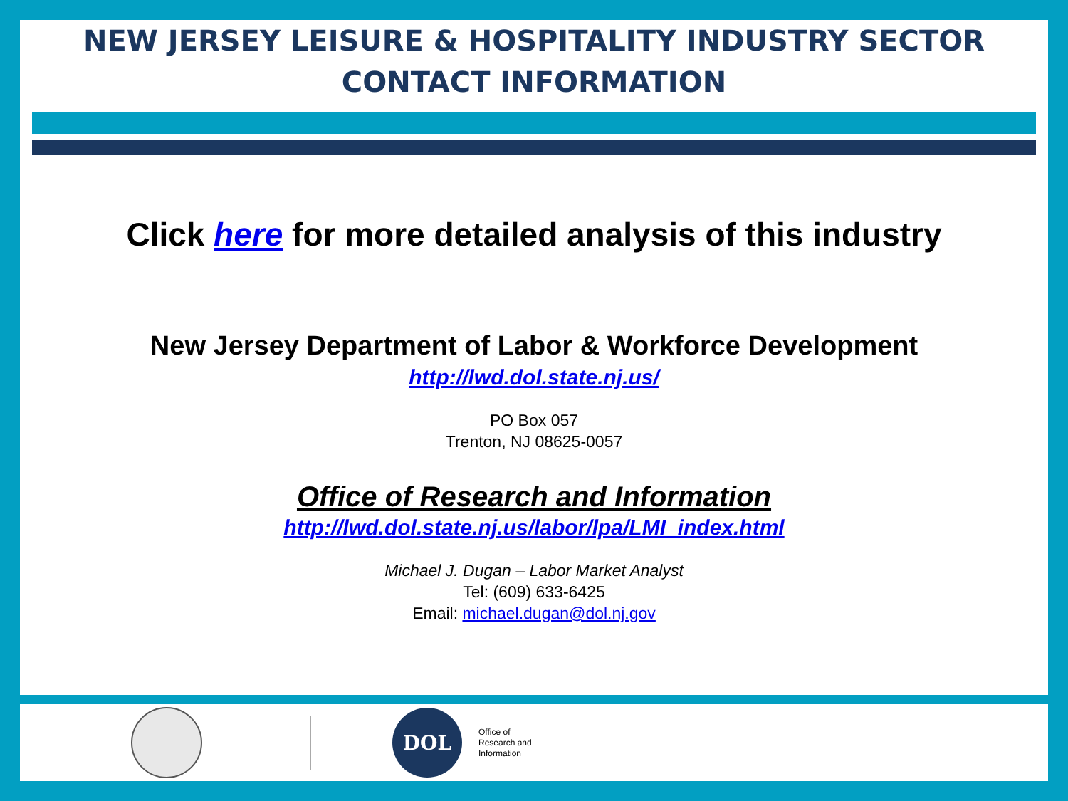NEW JERSEY LEISURE & HOSPITALITY INDUSTRY SECTOR
CONTACT INFORMATION
Click here for more detailed analysis of this industry
New Jersey Department of Labor & Workforce Development
http://lwd.dol.state.nj.us/
PO Box 057
Trenton, NJ 08625-0057
Office of Research and Information
http://lwd.dol.state.nj.us/labor/lpa/LMI_index.html
Michael J. Dugan – Labor Market Analyst
Tel: (609) 633-6425
Email: michael.dugan@dol.nj.gov
DOL
Office of
Research and
Information